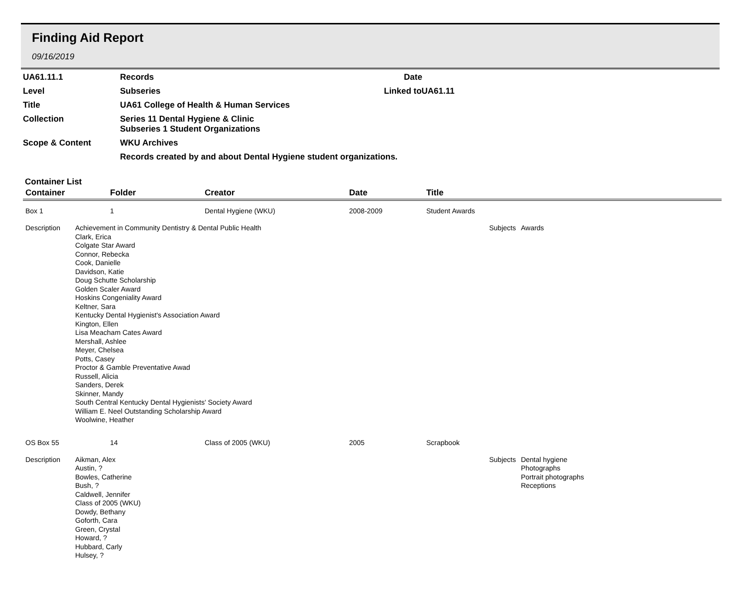Finding Aid Report
09/16/2019
UA61.11.1
Records
Date
Level
Subseries
Linked toUA61.11
Title
UA61 College of Health & Human Services
Collection
Series 11 Dental Hygiene & Clinic
Subseries 1 Student Organizations
Scope & Content
WKU Archives
Records created by and about Dental Hygiene student organizations.
Container List
| Container | Folder | Creator | Date | Title | |
| --- | --- | --- | --- | --- | --- |
| Box 1 | 1 | Dental Hygiene (WKU) | 2008-2009 | Student Awards | |
| Description Achievement in Community Dentistry & Dental Public Health Clark, Erica Colgate Star Award Connor, Rebecka Cook, Danielle Davidson, Katie Doug Schutte Scholarship Golden Scaler Award Hoskins Congeniality Award Keltner, Sara Kentucky Dental Hygienist's Association Award Kington, Ellen Lisa Meacham Cates Award Mershall, Ashlee Meyer, Chelsea Potts, Casey Proctor & Gamble Preventative Awad Russell, Alicia Sanders, Derek Skinner, Mandy South Central Kentucky Dental Hygienists' Society Award William E. Neel Outstanding Scholarship Award Woolwine, Heather | | | | Subjects | Awards |
| OS Box 55 | 14 | Class of 2005 (WKU) | 2005 | Scrapbook | |
| Description Aikman, Alex Austin, ? Bowles, Catherine Bush, ? Caldwell, Jennifer Class of 2005 (WKU) Dowdy, Bethany Goforth, Cara Green, Crystal Howard, ? Hubbard, Carly Hulsey, ? | | | | Subjects | Dental hygiene Photographs Portrait photographs Receptions |